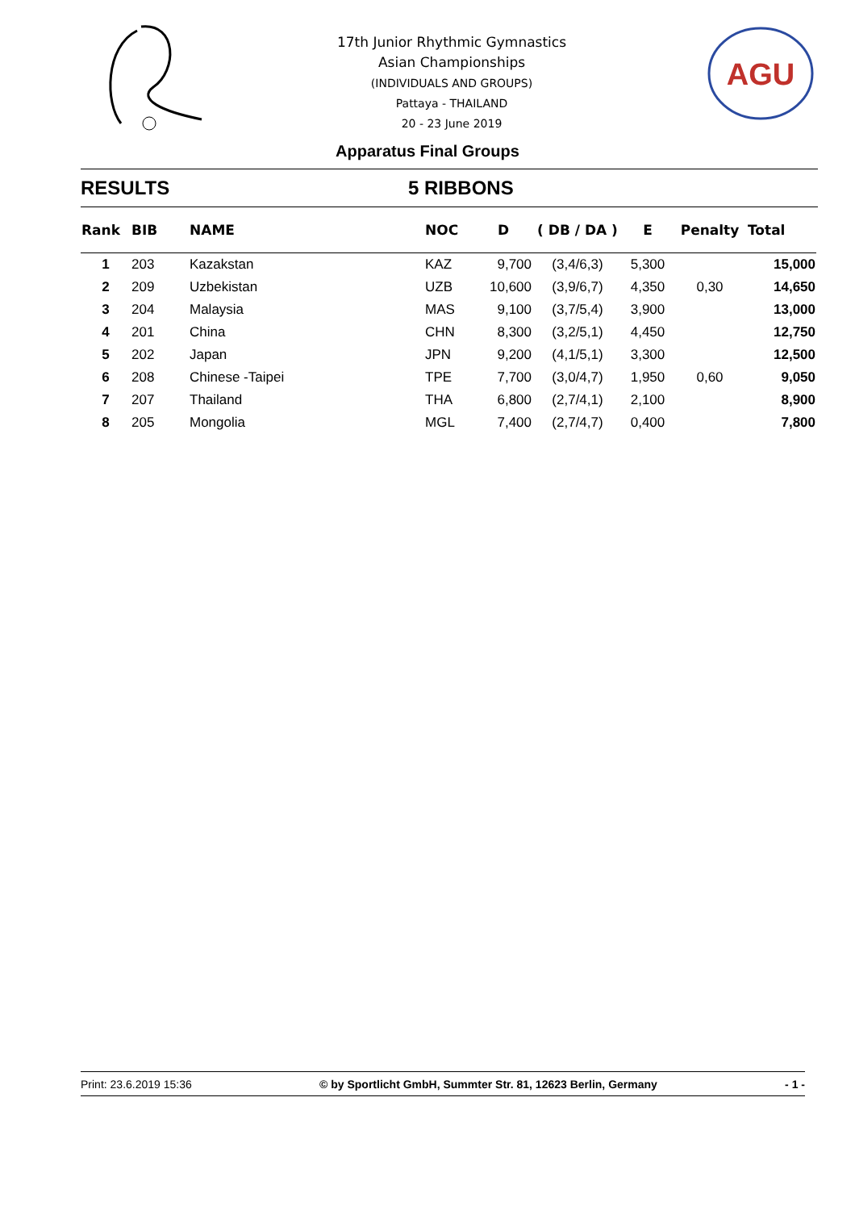17th Junior Rhythmic Gymnastics
Asian Championships
(INDIVIDUALS AND GROUPS)
Pattaya - THAILAND
20 - 23 June 2019
AGU
Apparatus Final Groups
RESULTS 5 RIBBONS
| Rank | BIB | NAME | NOC | D | ( DB / DA ) | E | Penalty | Total |
| --- | --- | --- | --- | --- | --- | --- | --- | --- |
| 1 | 203 | Kazakstan | KAZ | 9,700 | (3,4/6,3) | 5,300 | | 15,000 |
| 2 | 209 | Uzbekistan | UZB | 10,600 | (3,9/6,7) | 4,350 | 0,30 | 14,650 |
| 3 | 204 | Malaysia | MAS | 9,100 | (3,7/5,4) | 3,900 | | 13,000 |
| 4 | 201 | China | CHN | 8,300 | (3,2/5,1) | 4,450 | | 12,750 |
| 5 | 202 | Japan | JPN | 9,200 | (4,1/5,1) | 3,300 | | 12,500 |
| 6 | 208 | Chinese -Taipei | TPE | 7,700 | (3,0/4,7) | 1,950 | 0,60 | 9,050 |
| 7 | 207 | Thailand | THA | 6,800 | (2,7/4,1) | 2,100 | | 8,900 |
| 8 | 205 | Mongolia | MGL | 7,400 | (2,7/4,7) | 0,400 | | 7,800 |
Print: 23.6.2019 15:36 © by Sportlicht GmbH, Summter Str. 81, 12623 Berlin, Germany - 1 -